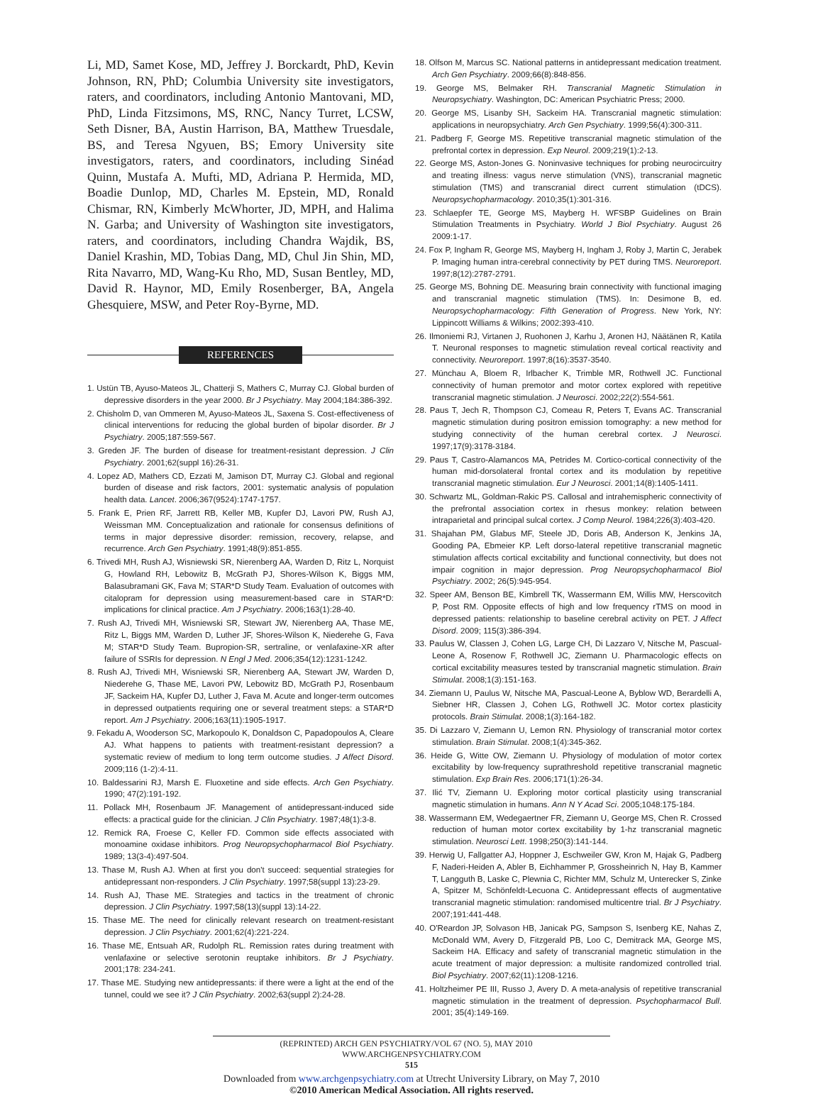Li, MD, Samet Kose, MD, Jeffrey J. Borckardt, PhD, Kevin Johnson, RN, PhD; Columbia University site investigators, raters, and coordinators, including Antonio Mantovani, MD, PhD, Linda Fitzsimons, MS, RNC, Nancy Turret, LCSW, Seth Disner, BA, Austin Harrison, BA, Matthew Truesdale, BS, and Teresa Ngyuen, BS; Emory University site investigators, raters, and coordinators, including Sinéad Quinn, Mustafa A. Mufti, MD, Adriana P. Hermida, MD, Boadie Dunlop, MD, Charles M. Epstein, MD, Ronald Chismar, RN, Kimberly McWhorter, JD, MPH, and Halima N. Garba; and University of Washington site investigators, raters, and coordinators, including Chandra Wajdik, BS, Daniel Krashin, MD, Tobias Dang, MD, Chul Jin Shin, MD, Rita Navarro, MD, Wang-Ku Rho, MD, Susan Bentley, MD, David R. Haynor, MD, Emily Rosenberger, BA, Angela Ghesquiere, MSW, and Peter Roy-Byrne, MD.
REFERENCES
1. Ustün TB, Ayuso-Mateos JL, Chatterji S, Mathers C, Murray CJ. Global burden of depressive disorders in the year 2000. Br J Psychiatry. May 2004;184:386-392.
2. Chisholm D, van Ommeren M, Ayuso-Mateos JL, Saxena S. Cost-effectiveness of clinical interventions for reducing the global burden of bipolar disorder. Br J Psychiatry. 2005;187:559-567.
3. Greden JF. The burden of disease for treatment-resistant depression. J Clin Psychiatry. 2001;62(suppl 16):26-31.
4. Lopez AD, Mathers CD, Ezzati M, Jamison DT, Murray CJ. Global and regional burden of disease and risk factors, 2001: systematic analysis of population health data. Lancet. 2006;367(9524):1747-1757.
5. Frank E, Prien RF, Jarrett RB, Keller MB, Kupfer DJ, Lavori PW, Rush AJ, Weissman MM. Conceptualization and rationale for consensus definitions of terms in major depressive disorder: remission, recovery, relapse, and recurrence. Arch Gen Psychiatry. 1991;48(9):851-855.
6. Trivedi MH, Rush AJ, Wisniewski SR, Nierenberg AA, Warden D, Ritz L, Norquist G, Howland RH, Lebowitz B, McGrath PJ, Shores-Wilson K, Biggs MM, Balasubramani GK, Fava M; STAR*D Study Team. Evaluation of outcomes with citalopram for depression using measurement-based care in STAR*D: implications for clinical practice. Am J Psychiatry. 2006;163(1):28-40.
7. Rush AJ, Trivedi MH, Wisniewski SR, Stewart JW, Nierenberg AA, Thase ME, Ritz L, Biggs MM, Warden D, Luther JF, Shores-Wilson K, Niederehe G, Fava M; STAR*D Study Team. Bupropion-SR, sertraline, or venlafaxine-XR after failure of SSRIs for depression. N Engl J Med. 2006;354(12):1231-1242.
8. Rush AJ, Trivedi MH, Wisniewski SR, Nierenberg AA, Stewart JW, Warden D, Niederehe G, Thase ME, Lavori PW, Lebowitz BD, McGrath PJ, Rosenbaum JF, Sackeim HA, Kupfer DJ, Luther J, Fava M. Acute and longer-term outcomes in depressed outpatients requiring one or several treatment steps: a STAR*D report. Am J Psychiatry. 2006;163(11):1905-1917.
9. Fekadu A, Wooderson SC, Markopoulo K, Donaldson C, Papadopoulos A, Cleare AJ. What happens to patients with treatment-resistant depression? a systematic review of medium to long term outcome studies. J Affect Disord. 2009;116 (1-2):4-11.
10. Baldessarini RJ, Marsh E. Fluoxetine and side effects. Arch Gen Psychiatry. 1990; 47(2):191-192.
11. Pollack MH, Rosenbaum JF. Management of antidepressant-induced side effects: a practical guide for the clinician. J Clin Psychiatry. 1987;48(1):3-8.
12. Remick RA, Froese C, Keller FD. Common side effects associated with monoamine oxidase inhibitors. Prog Neuropsychopharmacol Biol Psychiatry. 1989; 13(3-4):497-504.
13. Thase M, Rush AJ. When at first you don't succeed: sequential strategies for antidepressant non-responders. J Clin Psychiatry. 1997;58(suppl 13):23-29.
14. Rush AJ, Thase ME. Strategies and tactics in the treatment of chronic depression. J Clin Psychiatry. 1997;58(13)(suppl 13):14-22.
15. Thase ME. The need for clinically relevant research on treatment-resistant depression. J Clin Psychiatry. 2001;62(4):221-224.
16. Thase ME, Entsuah AR, Rudolph RL. Remission rates during treatment with venlafaxine or selective serotonin reuptake inhibitors. Br J Psychiatry. 2001;178: 234-241.
17. Thase ME. Studying new antidepressants: if there were a light at the end of the tunnel, could we see it? J Clin Psychiatry. 2002;63(suppl 2):24-28.
18. Olfson M, Marcus SC. National patterns in antidepressant medication treatment. Arch Gen Psychiatry. 2009;66(8):848-856.
19. George MS, Belmaker RH. Transcranial Magnetic Stimulation in Neuropsychiatry. Washington, DC: American Psychiatric Press; 2000.
20. George MS, Lisanby SH, Sackeim HA. Transcranial magnetic stimulation: applications in neuropsychiatry. Arch Gen Psychiatry. 1999;56(4):300-311.
21. Padberg F, George MS. Repetitive transcranial magnetic stimulation of the prefrontal cortex in depression. Exp Neurol. 2009;219(1):2-13.
22. George MS, Aston-Jones G. Noninvasive techniques for probing neurocircuitry and treating illness: vagus nerve stimulation (VNS), transcranial magnetic stimulation (TMS) and transcranial direct current stimulation (tDCS). Neuropsychopharmacology. 2010;35(1):301-316.
23. Schlaepfer TE, George MS, Mayberg H. WFSBP Guidelines on Brain Stimulation Treatments in Psychiatry. World J Biol Psychiatry. August 26 2009:1-17.
24. Fox P, Ingham R, George MS, Mayberg H, Ingham J, Roby J, Martin C, Jerabek P. Imaging human intra-cerebral connectivity by PET during TMS. Neuroreport. 1997;8(12):2787-2791.
25. George MS, Bohning DE. Measuring brain connectivity with functional imaging and transcranial magnetic stimulation (TMS). In: Desimone B, ed. Neuropsychopharmacology: Fifth Generation of Progress. New York, NY: Lippincott Williams & Wilkins; 2002:393-410.
26. Ilmoniemi RJ, Virtanen J, Ruohonen J, Karhu J, Aronen HJ, Näätänen R, Katila T. Neuronal responses to magnetic stimulation reveal cortical reactivity and connectivity. Neuroreport. 1997;8(16):3537-3540.
27. Münchau A, Bloem R, Irlbacher K, Trimble MR, Rothwell JC. Functional connectivity of human premotor and motor cortex explored with repetitive transcranial magnetic stimulation. J Neurosci. 2002;22(2):554-561.
28. Paus T, Jech R, Thompson CJ, Comeau R, Peters T, Evans AC. Transcranial magnetic stimulation during positron emission tomography: a new method for studying connectivity of the human cerebral cortex. J Neurosci. 1997;17(9):3178-3184.
29. Paus T, Castro-Alamancos MA, Petrides M. Cortico-cortical connectivity of the human mid-dorsolateral frontal cortex and its modulation by repetitive transcranial magnetic stimulation. Eur J Neurosci. 2001;14(8):1405-1411.
30. Schwartz ML, Goldman-Rakic PS. Callosal and intrahemispheric connectivity of the prefrontal association cortex in rhesus monkey: relation between intraparietal and principal sulcal cortex. J Comp Neurol. 1984;226(3):403-420.
31. Shajahan PM, Glabus MF, Steele JD, Doris AB, Anderson K, Jenkins JA, Gooding PA, Ebmeier KP. Left dorso-lateral repetitive transcranial magnetic stimulation affects cortical excitability and functional connectivity, but does not impair cognition in major depression. Prog Neuropsychopharmacol Biol Psychiatry. 2002; 26(5):945-954.
32. Speer AM, Benson BE, Kimbrell TK, Wassermann EM, Willis MW, Herscovitch P, Post RM. Opposite effects of high and low frequency rTMS on mood in depressed patients: relationship to baseline cerebral activity on PET. J Affect Disord. 2009; 115(3):386-394.
33. Paulus W, Classen J, Cohen LG, Large CH, Di Lazzaro V, Nitsche M, Pascual-Leone A, Rosenow F, Rothwell JC, Ziemann U. Pharmacologic effects on cortical excitability measures tested by transcranial magnetic stimulation. Brain Stimulat. 2008;1(3):151-163.
34. Ziemann U, Paulus W, Nitsche MA, Pascual-Leone A, Byblow WD, Berardelli A, Siebner HR, Classen J, Cohen LG, Rothwell JC. Motor cortex plasticity protocols. Brain Stimulat. 2008;1(3):164-182.
35. Di Lazzaro V, Ziemann U, Lemon RN. Physiology of transcranial motor cortex stimulation. Brain Stimulat. 2008;1(4):345-362.
36. Heide G, Witte OW, Ziemann U. Physiology of modulation of motor cortex excitability by low-frequency suprathreshold repetitive transcranial magnetic stimulation. Exp Brain Res. 2006;171(1):26-34.
37. Ilić TV, Ziemann U. Exploring motor cortical plasticity using transcranial magnetic stimulation in humans. Ann N Y Acad Sci. 2005;1048:175-184.
38. Wassermann EM, Wedegaertner FR, Ziemann U, George MS, Chen R. Crossed reduction of human motor cortex excitability by 1-hz transcranial magnetic stimulation. Neurosci Lett. 1998;250(3):141-144.
39. Herwig U, Fallgatter AJ, Hoppner J, Eschweiler GW, Kron M, Hajak G, Padberg F, Naderi-Heiden A, Abler B, Eichhammer P, Grossheinrich N, Hay B, Kammer T, Langguth B, Laske C, Plewnia C, Richter MM, Schulz M, Unterecker S, Zinke A, Spitzer M, Schönfeldt-Lecuona C. Antidepressant effects of augmentative transcranial magnetic stimulation: randomised multicentre trial. Br J Psychiatry. 2007;191:441-448.
40. O'Reardon JP, Solvason HB, Janicak PG, Sampson S, Isenberg KE, Nahas Z, McDonald WM, Avery D, Fitzgerald PB, Loo C, Demitrack MA, George MS, Sackeim HA. Efficacy and safety of transcranial magnetic stimulation in the acute treatment of major depression: a multisite randomized controlled trial. Biol Psychiatry. 2007;62(11):1208-1216.
41. Holtzheimer PE III, Russo J, Avery D. A meta-analysis of repetitive transcranial magnetic stimulation in the treatment of depression. Psychopharmacol Bull. 2001; 35(4):149-169.
(REPRINTED) ARCH GEN PSYCHIATRY/VOL 67 (NO. 5), MAY 2010 WWW.ARCHGENPSYCHIATRY.COM
515
Downloaded from www.archgenpsychiatry.com at Utrecht University Library, on May 7, 2010
©2010 American Medical Association. All rights reserved.